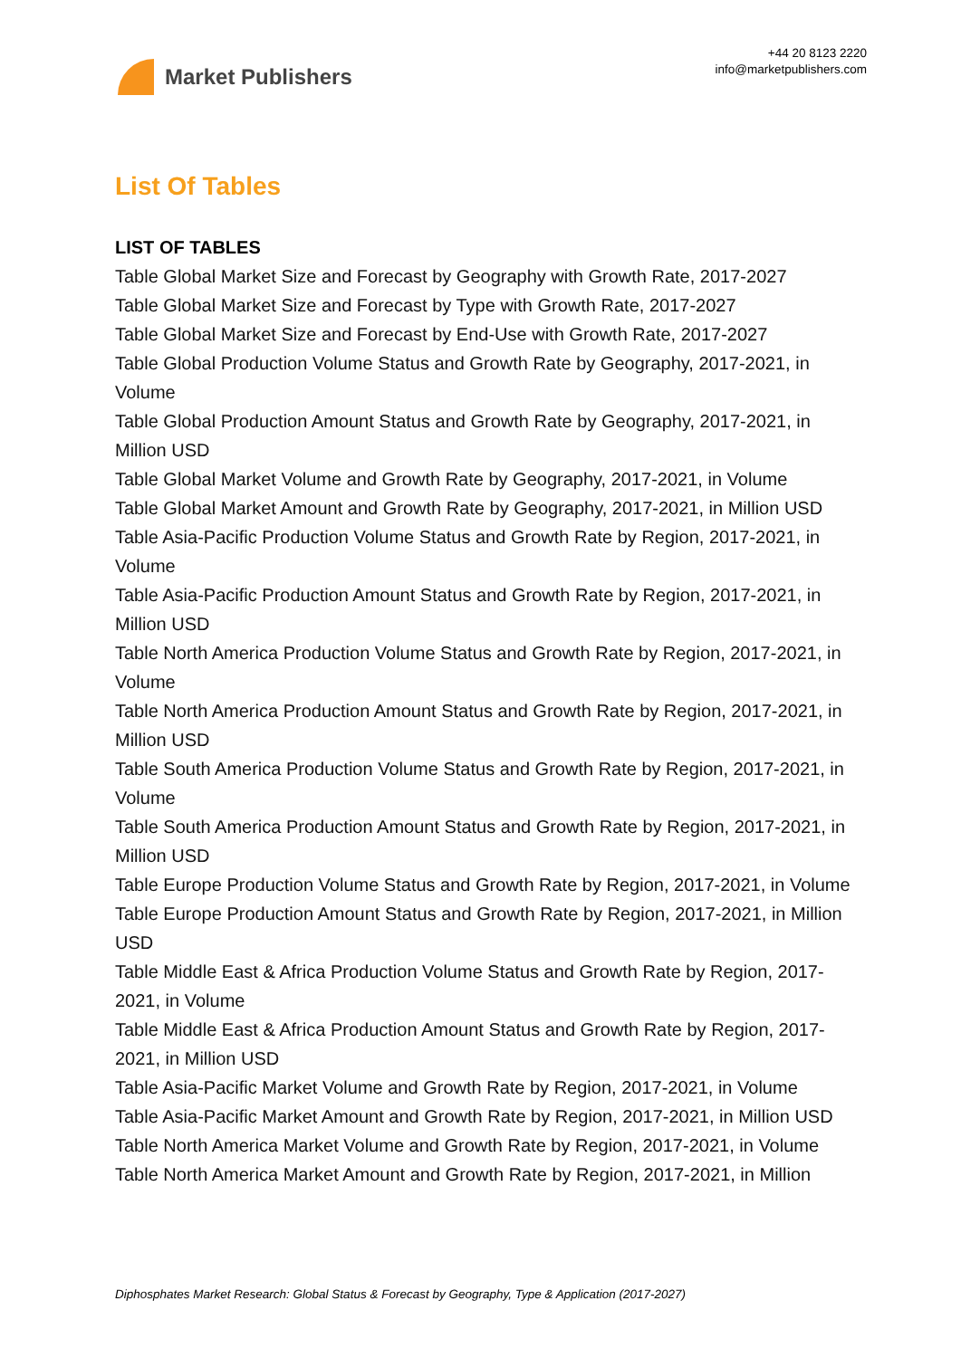Market Publishers
+44 20 8123 2220
info@marketpublishers.com
List Of Tables
LIST OF TABLES
Table Global Market Size and Forecast by Geography with Growth Rate, 2017-2027
Table Global Market Size and Forecast by Type with Growth Rate, 2017-2027
Table Global Market Size and Forecast by End-Use with Growth Rate, 2017-2027
Table Global Production Volume Status and Growth Rate by Geography, 2017-2021, in Volume
Table Global Production Amount Status and Growth Rate by Geography, 2017-2021, in Million USD
Table Global Market Volume and Growth Rate by Geography, 2017-2021, in Volume
Table Global Market Amount and Growth Rate by Geography, 2017-2021, in Million USD
Table Asia-Pacific Production Volume Status and Growth Rate by Region, 2017-2021, in Volume
Table Asia-Pacific Production Amount Status and Growth Rate by Region, 2017-2021, in Million USD
Table North America Production Volume Status and Growth Rate by Region, 2017-2021, in Volume
Table North America Production Amount Status and Growth Rate by Region, 2017-2021, in Million USD
Table South America Production Volume Status and Growth Rate by Region, 2017-2021, in Volume
Table South America Production Amount Status and Growth Rate by Region, 2017-2021, in Million USD
Table Europe Production Volume Status and Growth Rate by Region, 2017-2021, in Volume
Table Europe Production Amount Status and Growth Rate by Region, 2017-2021, in Million USD
Table Middle East & Africa Production Volume Status and Growth Rate by Region, 2017-2021, in Volume
Table Middle East & Africa Production Amount Status and Growth Rate by Region, 2017-2021, in Million USD
Table Asia-Pacific Market Volume and Growth Rate by Region, 2017-2021, in Volume
Table Asia-Pacific Market Amount and Growth Rate by Region, 2017-2021, in Million USD
Table North America Market Volume and Growth Rate by Region, 2017-2021, in Volume
Table North America Market Amount and Growth Rate by Region, 2017-2021, in Million
Diphosphates Market Research: Global Status & Forecast by Geography, Type & Application (2017-2027)